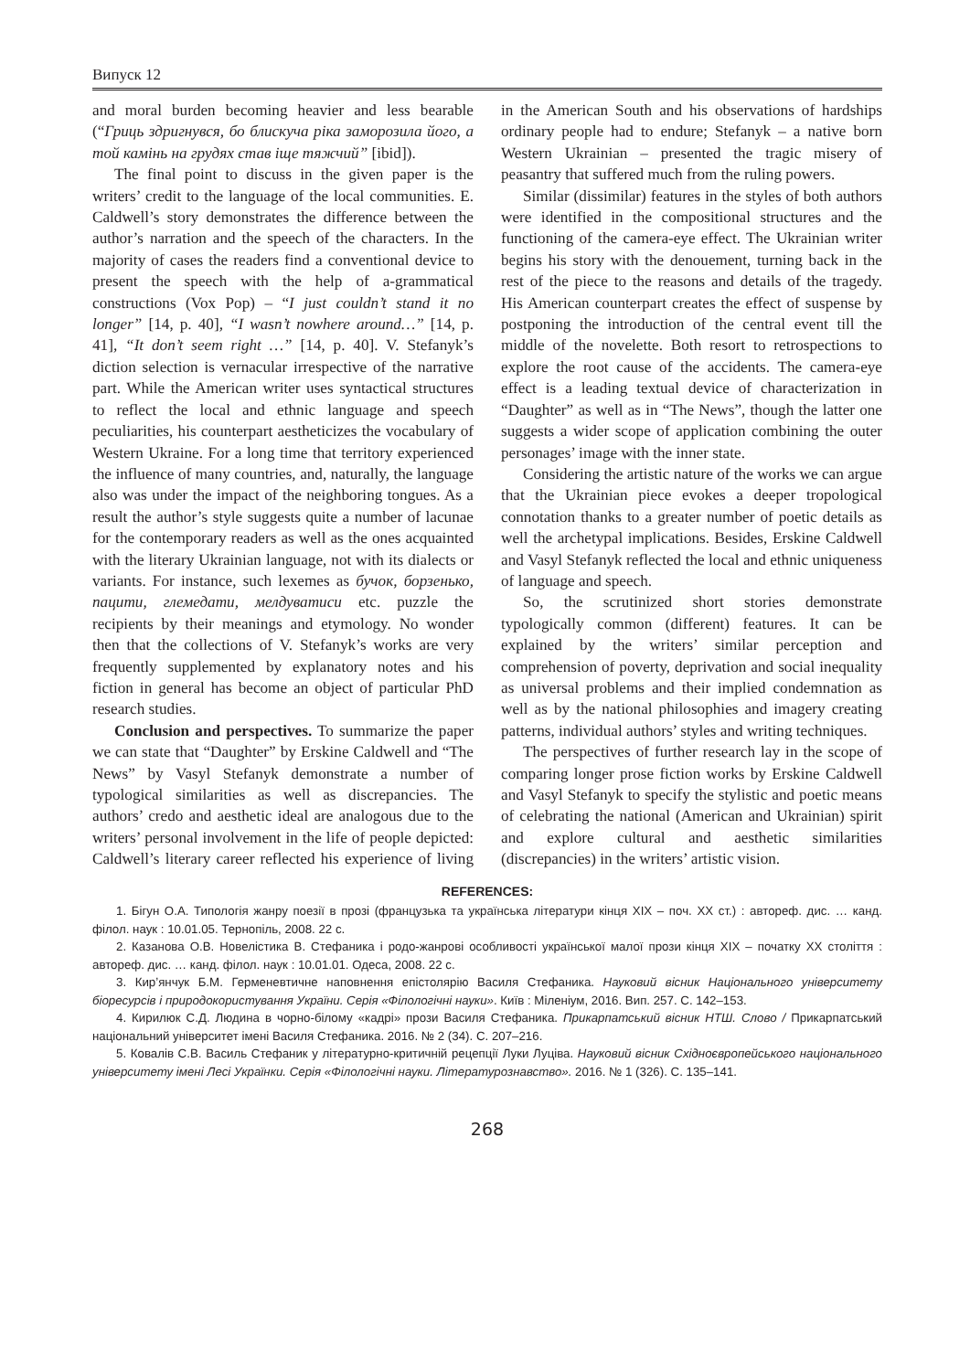Випуск 12
and moral burden becoming heavier and less bearable (“Гриць здригнувся, бо блискуча ріка заморозила його, а той камінь на грудях став іще тяжчий” [ibid]).
The final point to discuss in the given paper is the writers’ credit to the language of the local communities. E. Caldwell’s story demonstrates the difference between the author’s narration and the speech of the characters. In the majority of cases the readers find a conventional device to present the speech with the help of a-grammatical constructions (Vox Pop) – “I just couldn’t stand it no longer” [14, p. 40], “I wasn’t nowhere around…” [14, p. 41], “It don’t seem right …” [14, p. 40]. V. Stefanyk’s diction selection is vernacular irrespective of the narrative part. While the American writer uses syntactical structures to reflect the local and ethnic language and speech peculiarities, his counterpart aestheticizes the vocabulary of Western Ukraine. For a long time that territory experienced the influence of many countries, and, naturally, the language also was under the impact of the neighboring tongues. As a result the author’s style suggests quite a number of lacunae for the contemporary readers as well as the ones acquainted with the literary Ukrainian language, not with its dialects or variants. For instance, such lexemes as бучок, борзенько, пацити, глемедати, мелдуватиси etc. puzzle the recipients by their meanings and etymology. No wonder then that the collections of V. Stefanyk’s works are very frequently supplemented by explanatory notes and his fiction in general has become an object of particular PhD research studies.
Conclusion and perspectives. To summarize the paper we can state that “Daughter” by Erskine Caldwell and “The News” by Vasyl Stefanyk demonstrate a number of typological similarities as well as discrepancies. The authors’ credo and aesthetic ideal are analogous due to the writers’ personal involvement in the life of people depicted: Caldwell’s literary career reflected his experience of living in the American South and his observations of hardships ordinary people had to endure; Stefanyk – a native born Western Ukrainian – presented the tragic misery of peasantry that suffered much from the ruling powers.
Similar (dissimilar) features in the styles of both authors were identified in the compositional structures and the functioning of the camera-eye effect. The Ukrainian writer begins his story with the denouement, turning back in the rest of the piece to the reasons and details of the tragedy. His American counterpart creates the effect of suspense by postponing the introduction of the central event till the middle of the novelette. Both resort to retrospections to explore the root cause of the accidents. The camera-eye effect is a leading textual device of characterization in “Daughter” as well as in “The News”, though the latter one suggests a wider scope of application combining the outer personages’ image with the inner state.
Considering the artistic nature of the works we can argue that the Ukrainian piece evokes a deeper tropological connotation thanks to a greater number of poetic details as well the archetypal implications. Besides, Erskine Caldwell and Vasyl Stefanyk reflected the local and ethnic uniqueness of language and speech.
So, the scrutinized short stories demonstrate typologically common (different) features. It can be explained by the writers’ similar perception and comprehension of poverty, deprivation and social inequality as universal problems and their implied condemnation as well as by the national philosophies and imagery creating patterns, individual authors’ styles and writing techniques.
The perspectives of further research lay in the scope of comparing longer prose fiction works by Erskine Caldwell and Vasyl Stefanyk to specify the stylistic and poetic means of celebrating the national (American and Ukrainian) spirit and explore cultural and aesthetic similarities (discrepancies) in the writers’ artistic vision.
REFERENCES:
1. Бігун О.А. Типологія жанру поезії в прозі (французька та українська літератури кінця XIX – поч. XX ст.) : автореф. дис. … канд. філол. наук : 10.01.05. Тернопіль, 2008. 22 с.
2. Казанова О.В. Новелістика В. Стефаника і родо-жанрові особливості української малої прози кінця XIX – початку XX століття : автореф. дис. … канд. філол. наук : 10.01.01. Одеса, 2008. 22 с.
3. Кир’янчук Б.М. Герменевтичне наповнення епістолярію Василя Стефаника. Науковий вісник Національного університету біоресурсів і природокористування України. Серія «Філологічні науки». Київ : Міленіум, 2016. Вип. 257. С. 142–153.
4. Кирилюк С.Д. Людина в чорно-білому «кадрі» прози Василя Стефаника. Прикарпатський вісник НТШ. Слово / Прикарпатський національний університет імені Василя Стефаника. 2016. № 2 (34). С. 207–216.
5. Ковалів С.В. Василь Стефаник у літературно-критичній рецепції Луки Луціва. Науковий вісник Східноєвропейського національного університету імені Лесі Українки. Серія «Філологічні науки. Літературознавство». 2016. № 1 (326). С. 135–141.
268